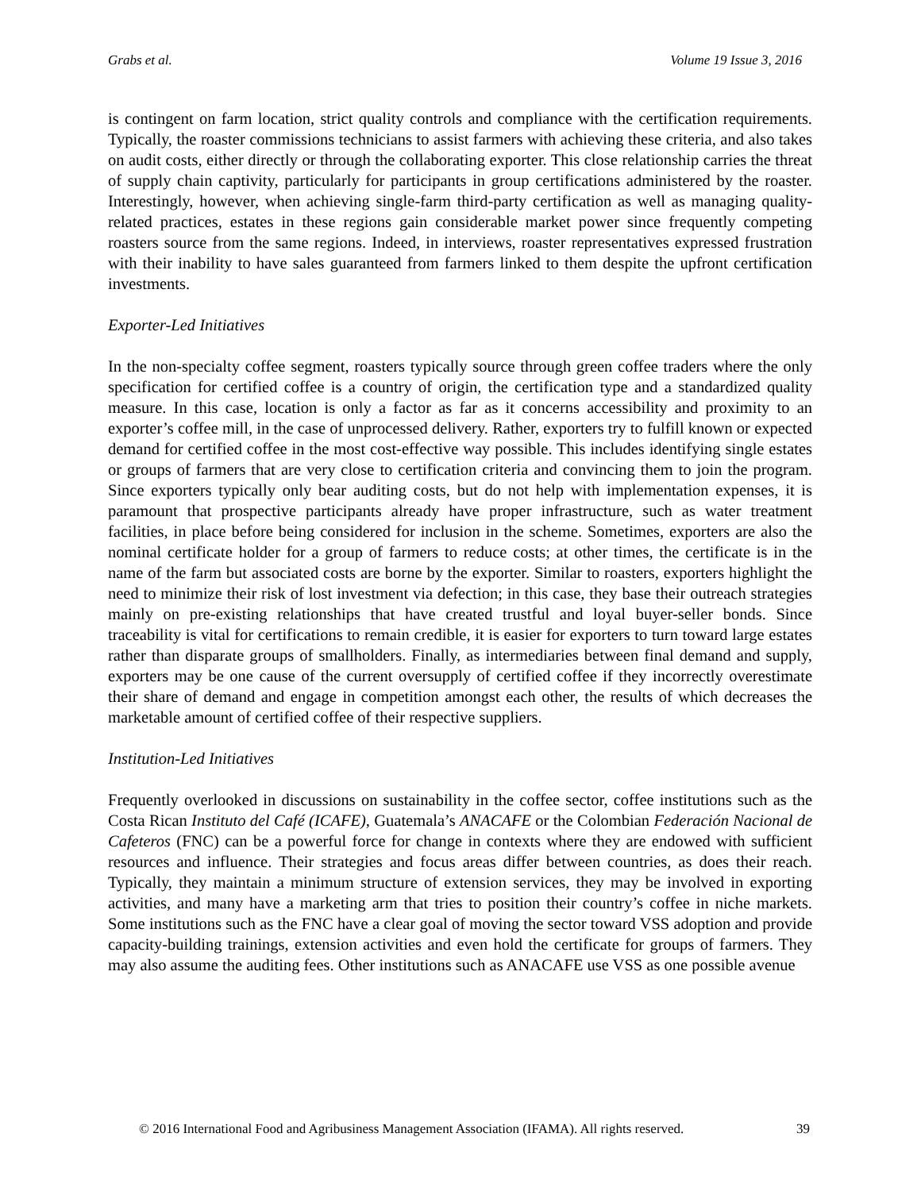Grabs et al. Volume 19 Issue 3, 2016
is contingent on farm location, strict quality controls and compliance with the certification requirements. Typically, the roaster commissions technicians to assist farmers with achieving these criteria, and also takes on audit costs, either directly or through the collaborating exporter. This close relationship carries the threat of supply chain captivity, particularly for participants in group certifications administered by the roaster. Interestingly, however, when achieving single-farm third-party certification as well as managing quality-related practices, estates in these regions gain considerable market power since frequently competing roasters source from the same regions. Indeed, in interviews, roaster representatives expressed frustration with their inability to have sales guaranteed from farmers linked to them despite the upfront certification investments.
Exporter-Led Initiatives
In the non-specialty coffee segment, roasters typically source through green coffee traders where the only specification for certified coffee is a country of origin, the certification type and a standardized quality measure. In this case, location is only a factor as far as it concerns accessibility and proximity to an exporter’s coffee mill, in the case of unprocessed delivery. Rather, exporters try to fulfill known or expected demand for certified coffee in the most cost-effective way possible. This includes identifying single estates or groups of farmers that are very close to certification criteria and convincing them to join the program. Since exporters typically only bear auditing costs, but do not help with implementation expenses, it is paramount that prospective participants already have proper infrastructure, such as water treatment facilities, in place before being considered for inclusion in the scheme. Sometimes, exporters are also the nominal certificate holder for a group of farmers to reduce costs; at other times, the certificate is in the name of the farm but associated costs are borne by the exporter. Similar to roasters, exporters highlight the need to minimize their risk of lost investment via defection; in this case, they base their outreach strategies mainly on pre-existing relationships that have created trustful and loyal buyer-seller bonds. Since traceability is vital for certifications to remain credible, it is easier for exporters to turn toward large estates rather than disparate groups of smallholders. Finally, as intermediaries between final demand and supply, exporters may be one cause of the current oversupply of certified coffee if they incorrectly overestimate their share of demand and engage in competition amongst each other, the results of which decreases the marketable amount of certified coffee of their respective suppliers.
Institution-Led Initiatives
Frequently overlooked in discussions on sustainability in the coffee sector, coffee institutions such as the Costa Rican Instituto del Café (ICAFE), Guatemala’s ANACAFE or the Colombian Federación Nacional de Cafeteros (FNC) can be a powerful force for change in contexts where they are endowed with sufficient resources and influence. Their strategies and focus areas differ between countries, as does their reach. Typically, they maintain a minimum structure of extension services, they may be involved in exporting activities, and many have a marketing arm that tries to position their country’s coffee in niche markets. Some institutions such as the FNC have a clear goal of moving the sector toward VSS adoption and provide capacity-building trainings, extension activities and even hold the certificate for groups of farmers. They may also assume the auditing fees. Other institutions such as ANACAFE use VSS as one possible avenue
© 2016 International Food and Agribusiness Management Association (IFAMA). All rights reserved. 39